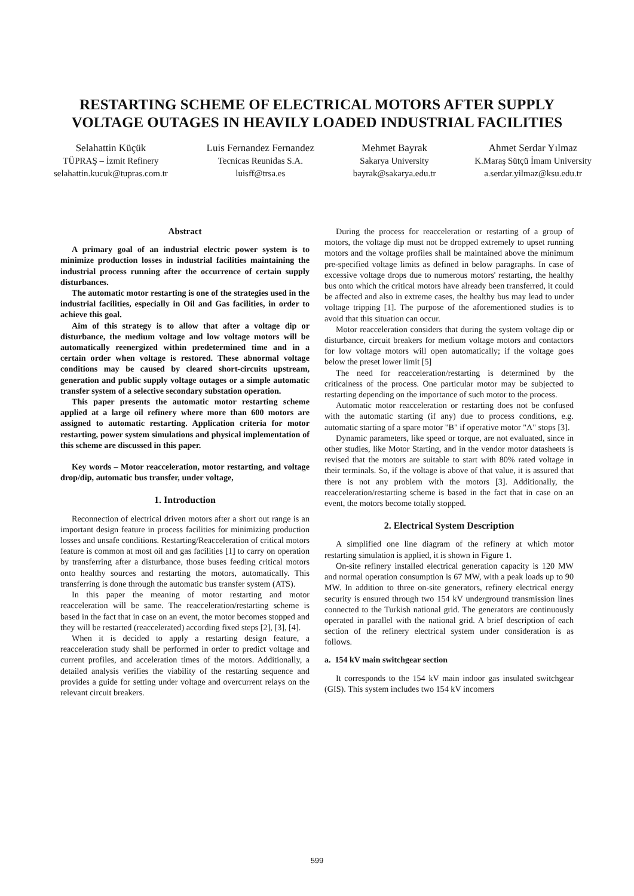RESTARTING SCHEME OF ELECTRICAL MOTORS AFTER SUPPLY
VOLTAGE OUTAGES IN HEAVILY LOADED INDUSTRIAL FACILITIES
Selahattin Küçük
TÜPRAŞ – İzmit Refinery
selahattin.kucuk@tupras.com.tr
Luis Fernandez Fernandez
Tecnicas Reunidas S.A.
luisff@trsa.es
Mehmet Bayrak
Sakarya University
bayrak@sakarya.edu.tr
Ahmet Serdar Yılmaz
K.Maraş Sütçü İmam University
a.serdar.yilmaz@ksu.edu.tr
Abstract
A primary goal of an industrial electric power system is to minimize production losses in industrial facilities maintaining the industrial process running after the occurrence of certain supply disturbances.
The automatic motor restarting is one of the strategies used in the industrial facilities, especially in Oil and Gas facilities, in order to achieve this goal.
Aim of this strategy is to allow that after a voltage dip or disturbance, the medium voltage and low voltage motors will be automatically reenergized within predetermined time and in a certain order when voltage is restored. These abnormal voltage conditions may be caused by cleared short-circuits upstream, generation and public supply voltage outages or a simple automatic transfer system of a selective secondary substation operation.
This paper presents the automatic motor restarting scheme applied at a large oil refinery where more than 600 motors are assigned to automatic restarting. Application criteria for motor restarting, power system simulations and physical implementation of this scheme are discussed in this paper.
Key words – Motor reacceleration, motor restarting, and voltage drop/dip, automatic bus transfer, under voltage,
1. Introduction
Reconnection of electrical driven motors after a short out range is an important design feature in process facilities for minimizing production losses and unsafe conditions. Restarting/Reacceleration of critical motors feature is common at most oil and gas facilities [1] to carry on operation by transferring after a disturbance, those buses feeding critical motors onto healthy sources and restarting the motors, automatically. This transferring is done through the automatic bus transfer system (ATS).
In this paper the meaning of motor restarting and motor reacceleration will be same. The reacceleration/restarting scheme is based in the fact that in case on an event, the motor becomes stopped and they will be restarted (reaccelerated) according fixed steps [2], [3], [4].
When it is decided to apply a restarting design feature, a reacceleration study shall be performed in order to predict voltage and current profiles, and acceleration times of the motors. Additionally, a detailed analysis verifies the viability of the restarting sequence and provides a guide for setting under voltage and overcurrent relays on the relevant circuit breakers.
During the process for reacceleration or restarting of a group of motors, the voltage dip must not be dropped extremely to upset running motors and the voltage profiles shall be maintained above the minimum pre-specified voltage limits as defined in below paragraphs. In case of excessive voltage drops due to numerous motors' restarting, the healthy bus onto which the critical motors have already been transferred, it could be affected and also in extreme cases, the healthy bus may lead to under voltage tripping [1]. The purpose of the aforementioned studies is to avoid that this situation can occur.
Motor reacceleration considers that during the system voltage dip or disturbance, circuit breakers for medium voltage motors and contactors for low voltage motors will open automatically; if the voltage goes below the preset lower limit [5]
The need for reacceleration/restarting is determined by the criticalness of the process. One particular motor may be subjected to restarting depending on the importance of such motor to the process.
Automatic motor reacceleration or restarting does not be confused with the automatic starting (if any) due to process conditions, e.g. automatic starting of a spare motor "B" if operative motor "A" stops [3].
Dynamic parameters, like speed or torque, are not evaluated, since in other studies, like Motor Starting, and in the vendor motor datasheets is revised that the motors are suitable to start with 80% rated voltage in their terminals. So, if the voltage is above of that value, it is assured that there is not any problem with the motors [3]. Additionally, the reacceleration/restarting scheme is based in the fact that in case on an event, the motors become totally stopped.
2. Electrical System Description
A simplified one line diagram of the refinery at which motor restarting simulation is applied, it is shown in Figure 1.
On-site refinery installed electrical generation capacity is 120 MW and normal operation consumption is 67 MW, with a peak loads up to 90 MW. In addition to three on-site generators, refinery electrical energy security is ensured through two 154 kV underground transmission lines connected to the Turkish national grid. The generators are continuously operated in parallel with the national grid. A brief description of each section of the refinery electrical system under consideration is as follows.
a. 154 kV main switchgear section
It corresponds to the 154 kV main indoor gas insulated switchgear (GIS). This system includes two 154 kV incomers
599